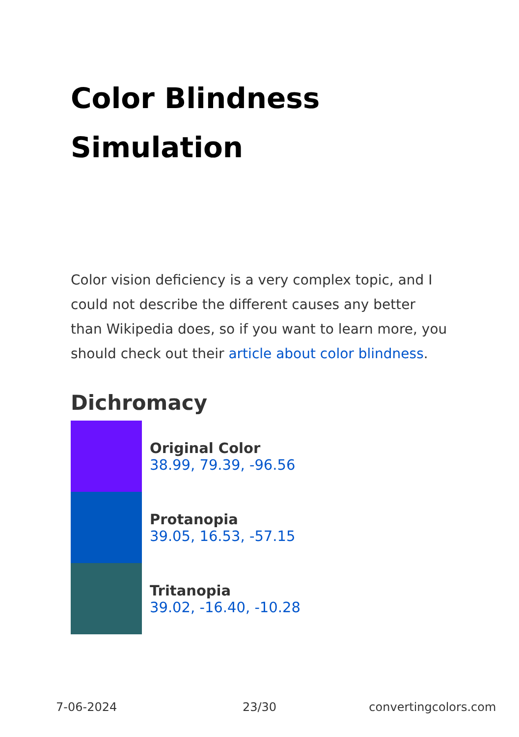Color Blindness Simulation
Color vision deficiency is a very complex topic, and I could not describe the different causes any better than Wikipedia does, so if you want to learn more, you should check out their article about color blindness.
Dichromacy
Original Color
38.99, 79.39, -96.56
Protanopia
39.05, 16.53, -57.15
Tritanopia
39.02, -16.40, -10.28
7-06-2024 23/30 convertingcolors.com